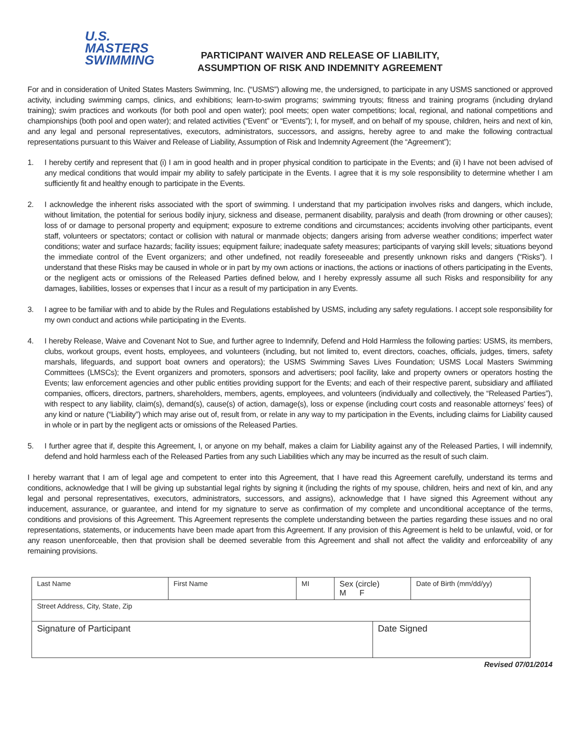U.S. MASTERS
SWIMMING
PARTICIPANT WAIVER AND RELEASE OF LIABILITY,
ASSUMPTION OF RISK AND INDEMNITY AGREEMENT
For and in consideration of United States Masters Swimming, Inc. (“USMS”) allowing me, the undersigned, to participate in any USMS sanctioned or approved activity, including swimming camps, clinics, and exhibitions; learn-to-swim programs; swimming tryouts; fitness and training programs (including dryland training); swim practices and workouts (for both pool and open water); pool meets; open water competitions; local, regional, and national competitions and championships (both pool and open water); and related activities (“Event” or “Events”); I, for myself, and on behalf of my spouse, children, heirs and next of kin, and any legal and personal representatives, executors, administrators, successors, and assigns, hereby agree to and make the following contractual representations pursuant to this Waiver and Release of Liability, Assumption of Risk and Indemnity Agreement (the “Agreement”);
1. I hereby certify and represent that (i) I am in good health and in proper physical condition to participate in the Events; and (ii) I have not been advised of any medical conditions that would impair my ability to safely participate in the Events. I agree that it is my sole responsibility to determine whether I am sufficiently fit and healthy enough to participate in the Events.
2. I acknowledge the inherent risks associated with the sport of swimming. I understand that my participation involves risks and dangers, which include, without limitation, the potential for serious bodily injury, sickness and disease, permanent disability, paralysis and death (from drowning or other causes); loss of or damage to personal property and equipment; exposure to extreme conditions and circumstances; accidents involving other participants, event staff, volunteers or spectators; contact or collision with natural or manmade objects; dangers arising from adverse weather conditions; imperfect water conditions; water and surface hazards; facility issues; equipment failure; inadequate safety measures; participants of varying skill levels; situations beyond the immediate control of the Event organizers; and other undefined, not readily foreseeable and presently unknown risks and dangers (“Risks”). I understand that these Risks may be caused in whole or in part by my own actions or inactions, the actions or inactions of others participating in the Events, or the negligent acts or omissions of the Released Parties defined below, and I hereby expressly assume all such Risks and responsibility for any damages, liabilities, losses or expenses that I incur as a result of my participation in any Events.
3. I agree to be familiar with and to abide by the Rules and Regulations established by USMS, including any safety regulations. I accept sole responsibility for my own conduct and actions while participating in the Events.
4. I hereby Release, Waive and Covenant Not to Sue, and further agree to Indemnify, Defend and Hold Harmless the following parties: USMS, its members, clubs, workout groups, event hosts, employees, and volunteers (including, but not limited to, event directors, coaches, officials, judges, timers, safety marshals, lifeguards, and support boat owners and operators); the USMS Swimming Saves Lives Foundation; USMS Local Masters Swimming Committees (LMSCs); the Event organizers and promoters, sponsors and advertisers; pool facility, lake and property owners or operators hosting the Events; law enforcement agencies and other public entities providing support for the Events; and each of their respective parent, subsidiary and affiliated companies, officers, directors, partners, shareholders, members, agents, employees, and volunteers (individually and collectively, the “Released Parties”), with respect to any liability, claim(s), demand(s), cause(s) of action, damage(s), loss or expense (including court costs and reasonable attorneys’ fees) of any kind or nature (“Liability”) which may arise out of, result from, or relate in any way to my participation in the Events, including claims for Liability caused in whole or in part by the negligent acts or omissions of the Released Parties.
5. I further agree that if, despite this Agreement, I, or anyone on my behalf, makes a claim for Liability against any of the Released Parties, I will indemnify, defend and hold harmless each of the Released Parties from any such Liabilities which any may be incurred as the result of such claim.
I hereby warrant that I am of legal age and competent to enter into this Agreement, that I have read this Agreement carefully, understand its terms and conditions, acknowledge that I will be giving up substantial legal rights by signing it (including the rights of my spouse, children, heirs and next of kin, and any legal and personal representatives, executors, administrators, successors, and assigns), acknowledge that I have signed this Agreement without any inducement, assurance, or guarantee, and intend for my signature to serve as confirmation of my complete and unconditional acceptance of the terms, conditions and provisions of this Agreement. This Agreement represents the complete understanding between the parties regarding these issues and no oral representations, statements, or inducements have been made apart from this Agreement. If any provision of this Agreement is held to be unlawful, void, or for any reason unenforceable, then that provision shall be deemed severable from this Agreement and shall not affect the validity and enforceability of any remaining provisions.
| Last Name | First Name | MI | Sex (circle) M F | | Date of Birth (mm/dd/yy) |
| Street Address, City, State, Zip | | | | | |
| Signature of Participant | | | | Date Signed | |
Revised 07/01/2014